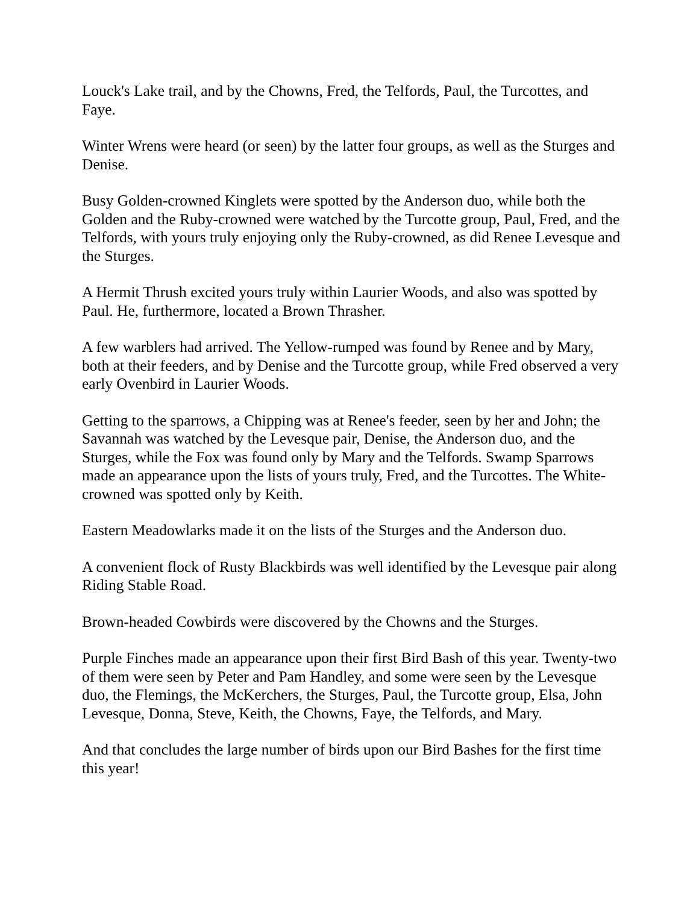Louck's Lake trail, and by the Chowns, Fred, the Telfords, Paul, the Turcottes, and Faye.
Winter Wrens were heard (or seen) by the latter four groups, as well as the Sturges and Denise.
Busy Golden-crowned Kinglets were spotted by the Anderson duo, while both the Golden and the Ruby-crowned were watched by the Turcotte group, Paul, Fred, and the Telfords, with yours truly enjoying only the Ruby-crowned, as did Renee Levesque and the Sturges.
A Hermit Thrush excited yours truly within Laurier Woods, and also was spotted by Paul. He, furthermore, located a Brown Thrasher.
A few warblers had arrived. The Yellow-rumped was found by Renee and by Mary, both at their feeders, and by Denise and the Turcotte group, while Fred observed a very early Ovenbird in Laurier Woods.
Getting to the sparrows, a Chipping was at Renee's feeder, seen by her and John; the Savannah was watched by the Levesque pair, Denise, the Anderson duo, and the Sturges, while the Fox was found only by Mary and the Telfords. Swamp Sparrows made an appearance upon the lists of yours truly, Fred, and the Turcottes. The White-crowned was spotted only by Keith.
Eastern Meadowlarks made it on the lists of the Sturges and the Anderson duo.
A convenient flock of Rusty Blackbirds was well identified by the Levesque pair along Riding Stable Road.
Brown-headed Cowbirds were discovered by the Chowns and the Sturges.
Purple Finches made an appearance upon their first Bird Bash of this year. Twenty-two of them were seen by Peter and Pam Handley, and some were seen by the Levesque duo, the Flemings, the McKerchers, the Sturges, Paul, the Turcotte group, Elsa, John Levesque, Donna, Steve, Keith, the Chowns, Faye, the Telfords, and Mary.
And that concludes the large number of birds upon our Bird Bashes for the first time this year!